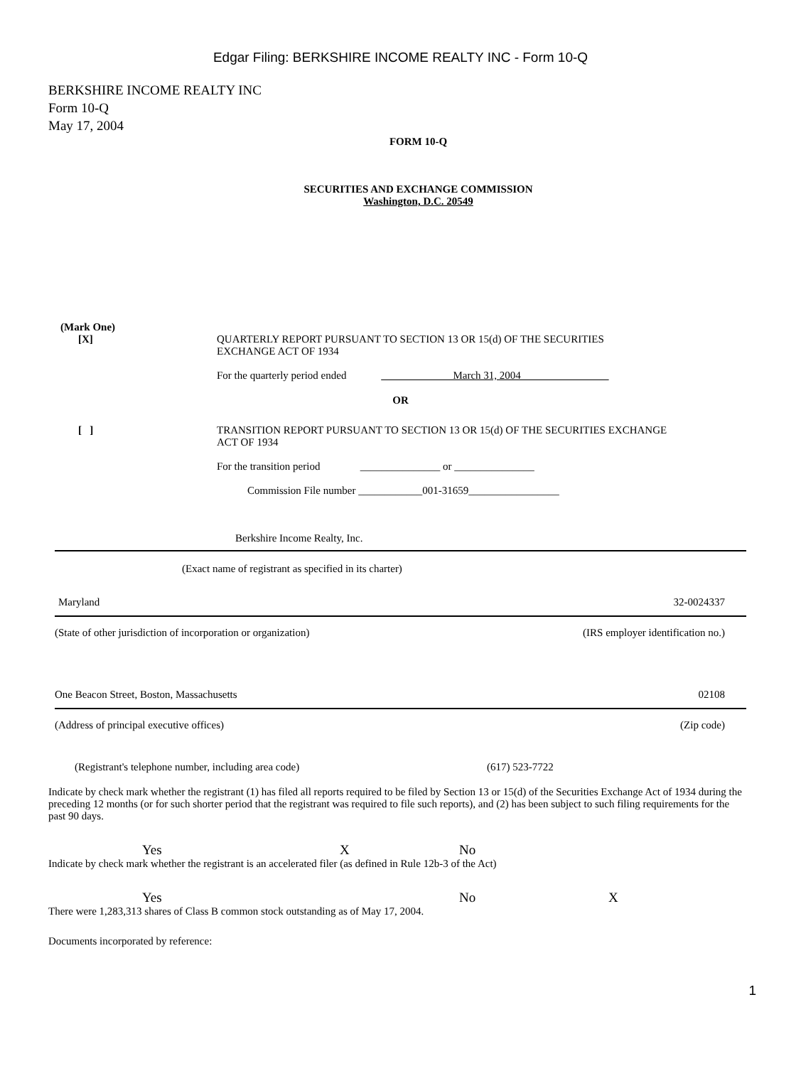Edgar Filing: BERKSHIRE INCOME REALTY INC - Form 10-Q
BERKSHIRE INCOME REALTY INC
Form 10-Q
May 17, 2004
FORM 10-Q
SECURITIES AND EXCHANGE COMMISSION
Washington, D.C. 20549
(Mark One)
[X] QUARTERLY REPORT PURSUANT TO SECTION 13 OR 15(d) OF THE SECURITIES
EXCHANGE ACT OF 1934
For the quarterly period ended March 31, 2004
OR
[ ] TRANSITION REPORT PURSUANT TO SECTION 13 OR 15(d) OF THE SECURITIES EXCHANGE
ACT OF 1934
For the transition period _______________ or _______________
Commission File number ____________001-31659_________________
Berkshire Income Realty, Inc.
(Exact name of registrant as specified in its charter)
Maryland 32-0024337
(State of other jurisdiction of incorporation or organization) (IRS employer identification no.)
One Beacon Street, Boston, Massachusetts 02108
(Address of principal executive offices) (Zip code)
(Registrant's telephone number, including area code) (617) 523-7722
Indicate by check mark whether the registrant (1) has filed all reports required to be filed by Section 13 or 15(d) of the Securities Exchange Act of 1934 during the preceding 12 months (or for such shorter period that the registrant was required to file such reports), and (2) has been subject to such filing requirements for the past 90 days.
Yes X No
Indicate by check mark whether the registrant is an accelerated filer (as defined in Rule 12b-3 of the Act)
Yes No X
There were 1,283,313 shares of Class B common stock outstanding as of May 17, 2004.
Documents incorporated by reference:
1